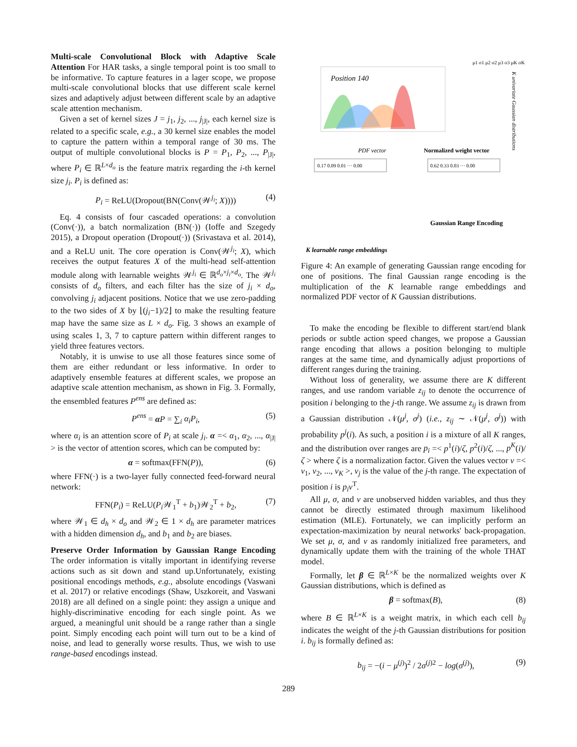Multi-scale Convolutional Block with Adaptive Scale Attention For HAR tasks, a single temporal point is too small to be informative. To capture features in a lager scope, we propose multi-scale convolutional blocks that use different scale kernel sizes and adaptively adjust between different scale by an adaptive scale attention mechanism.
Given a set of kernel sizes J = j<sub>1</sub>, j<sub>2</sub>, ..., j<sub>|J|</sub>, each kernel size is related to a specific scale, e.g., a 30 kernel size enables the model to capture the pattern within a temporal range of 30 ms. The output of multiple convolutional blocks is P = P<sub>1</sub>, P<sub>2</sub>, ..., P<sub>|J|</sub>, where P<sub>i</sub> ∈ ℝ<sup>L×d<sub>o</sub></sup> is the feature matrix regarding the i-th kernel size j<sub>i</sub>. P<sub>i</sub> is defined as:
P<sub>i</sub> = ReLU(Dropout(BN(Conv(𝒲<sup>j<sub>i</sub></sup>; X)))) (4)
Eq. 4 consists of four cascaded operations: a convolution (Conv(·)), a batch normalization (BN(·)) (Ioffe and Szegedy 2015), a Dropout operation (Dropout(·)) (Srivastava et al. 2014), and a ReLU unit. The core operation is Conv(𝒲<sup>j<sub>i</sub></sup>; X), which receives the output features X of the multi-head self-attention module along with learnable weights 𝒲<sup>j<sub>i</sub></sup> ∈ ℝ<sup>d<sub>o</sub>×j<sub>i</sub>×d<sub>o</sub></sup>. The 𝒲<sup>j<sub>i</sub></sup> consists of d<sub>o</sub> filters, and each filter has the size of j<sub>i</sub> × d<sub>o</sub>, convolving j<sub>i</sub> adjacent positions. Notice that we use zero-padding to the two sides of X by ⌊(j<sub>i</sub>−1)/2⌋ to make the resulting feature map have the same size as L × d<sub>o</sub>. Fig. 3 shows an example of using scales 1, 3, 7 to capture pattern within different ranges to yield three features vectors.
Notably, it is unwise to use all those features since some of them are either redundant or less informative. In order to adaptively ensemble features at different scales, we propose an adaptive scale attention mechanism, as shown in Fig. 3. Formally, the ensembled features P<sup>ens</sup> are defined as:
P<sup>ens</sup> = αP = ∑<sub>i</sub> α<sub>i</sub>P<sub>i</sub>, (5)
where α<sub>i</sub> is an attention score of P<sub>i</sub> at scale j<sub>i</sub>. α =< α<sub>1</sub>, α<sub>2</sub>, ..., α<sub>|J|</sub> > is the vector of attention scores, which can be computed by:
α = softmax(FFN(P)), (6)
where FFN(·) is a two-layer fully connected feed-forward neural network:
FFN(P<sub>i</sub>) = ReLU(P<sub>i</sub> 𝒲<sub>1</sub><sup>T</sup> + b<sub>1</sub>)𝒲<sub>2</sub><sup>T</sup> + b<sub>2</sub>, (7)
where 𝒲<sub>1</sub> ∈ d<sub>h</sub> × d<sub>o</sub> and 𝒲<sub>2</sub> ∈ 1 × d<sub>h</sub> are parameter matrices with a hidden dimension d<sub>h</sub>, and b<sub>1</sub> and b<sub>2</sub> are biases.
Preserve Order Information by Gaussian Range Encoding The order information is vitally important in identifying reverse actions such as sit down and stand up.Unfortunately, existing positional encodings methods, e.g., absolute encodings (Vaswani et al. 2017) or relative encodings (Shaw, Uszkoreit, and Vaswani 2018) are all defined on a single point: they assign a unique and highly-discriminative encoding for each single point. As we argued, a meaningful unit should be a range rather than a single point. Simply encoding each point will turn out to be a kind of noise, and lead to generally worse results. Thus, we wish to use range-based encodings instead.
Position 140
PDF vector
Normalized weight vector
0.17 0.09 0.01 ··· 0.00
0.62 0.33 0.03 ··· 0.00
Gaussian Range Encoding
K learnable range embeddings
μ1 σ1 μ2 σ2 μ3 σ3 μK σK
K univariate Gaussian distributions
Figure 4: An example of generating Gaussian range encoding for one of positions. The final Gaussian range encoding is the multiplication of the K learnable range embeddings and normalized PDF vector of K Gaussian distributions.
To make the encoding be flexible to different start/end blank periods or subtle action speed changes, we propose a Gaussian range encoding that allows a position belonging to multiple ranges at the same time, and dynamically adjust proportions of different ranges during the training.
Without loss of generality, we assume there are K different ranges, and use random variable z<sub>ij</sub> to denote the occurrence of position i belonging to the j-th range. We assume z<sub>ij</sub> is drawn from a Gaussian distribution 𝒩(μ<sup>j</sup>, σ<sup>j</sup>) (i.e., z<sub>ij</sub> ∼ 𝒩(μ<sup>j</sup>, σ<sup>j</sup>)) with probability p<sup>j</sup>(i). As such, a position i is a mixture of all K ranges, and the distribution over ranges are p<sub>i</sub> =< p<sup>1</sup>(i)/ζ, p<sup>2</sup>(i)/ζ, ..., p<sup>K</sup>(i)/ζ > where ζ is a normalization factor. Given the values vector v =< v<sub>1</sub>, v<sub>2</sub>, ..., v<sub>K</sub> >, v<sub>j</sub> is the value of the j-th range. The expectation of position i is p<sub>i</sub>v<sup>T</sup>.
All μ, σ, and v are unobserved hidden variables, and thus they cannot be directly estimated through maximum likelihood estimation (MLE). Fortunately, we can implicitly perform an expectation-maximization by neural networks' back-propagation. We set μ, σ, and v as randomly initialized free parameters, and dynamically update them with the training of the whole THAT model.
Formally, let β ∈ ℝ<sup>L×K</sup> be the normalized weights over K Gaussian distributions, which is defined as
β = softmax(B), (8)
where B ∈ ℝ<sup>L×K</sup> is a weight matrix, in which each cell b<sub>ij</sub> indicates the weight of the j-th Gaussian distributions for position i. b<sub>ij</sub> is formally defined as:
b<sub>ij</sub> = −(i − μ<sup>(j)</sup>)<sup>2</sup> / 2σ<sup>(j)2</sup> − log(σ<sup>(j)</sup>), (9)
289